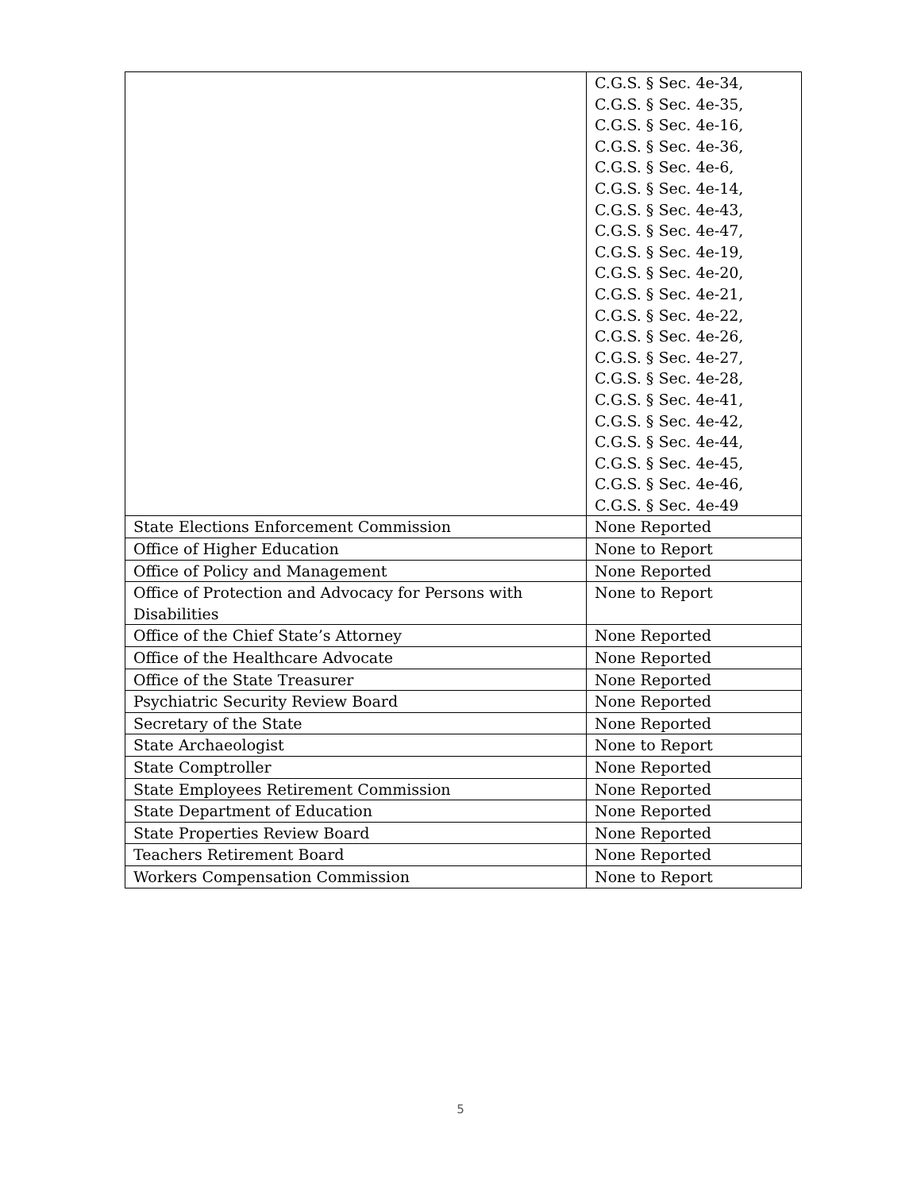| | C.G.S. § Sec. 4e-34, C.G.S. § Sec. 4e-35, C.G.S. § Sec. 4e-16, C.G.S. § Sec. 4e-36, C.G.S. § Sec. 4e-6, C.G.S. § Sec. 4e-14, C.G.S. § Sec. 4e-43, C.G.S. § Sec. 4e-47, C.G.S. § Sec. 4e-19, C.G.S. § Sec. 4e-20, C.G.S. § Sec. 4e-21, C.G.S. § Sec. 4e-22, C.G.S. § Sec. 4e-26, C.G.S. § Sec. 4e-27, C.G.S. § Sec. 4e-28, C.G.S. § Sec. 4e-41, C.G.S. § Sec. 4e-42, C.G.S. § Sec. 4e-44, C.G.S. § Sec. 4e-45, C.G.S. § Sec. 4e-46, C.G.S. § Sec. 4e-49 |
| State Elections Enforcement Commission | None Reported |
| Office of Higher Education | None to Report |
| Office of Policy and Management | None Reported |
| Office of Protection and Advocacy for Persons with Disabilities | None to Report |
| Office of the Chief State’s Attorney | None Reported |
| Office of the Healthcare Advocate | None Reported |
| Office of the State Treasurer | None Reported |
| Psychiatric Security Review Board | None Reported |
| Secretary of the State | None Reported |
| State Archaeologist | None to Report |
| State Comptroller | None Reported |
| State Employees Retirement Commission | None Reported |
| State Department of Education | None Reported |
| State Properties Review Board | None Reported |
| Teachers Retirement Board | None Reported |
| Workers Compensation Commission | None to Report |
5